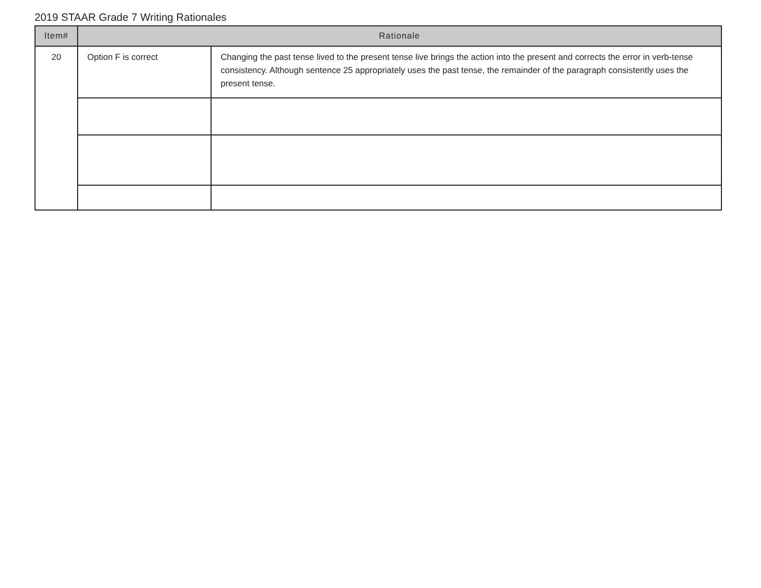2019 STAAR Grade 7 Writing Rationales
| Item# | Rationale | |
| --- | --- | --- |
| 20 | Option F is correct | Changing the past tense lived to the present tense live brings the action into the present and corrects the error in verb-tense consistency. Although sentence 25 appropriately uses the past tense, the remainder of the paragraph consistently uses the present tense. |